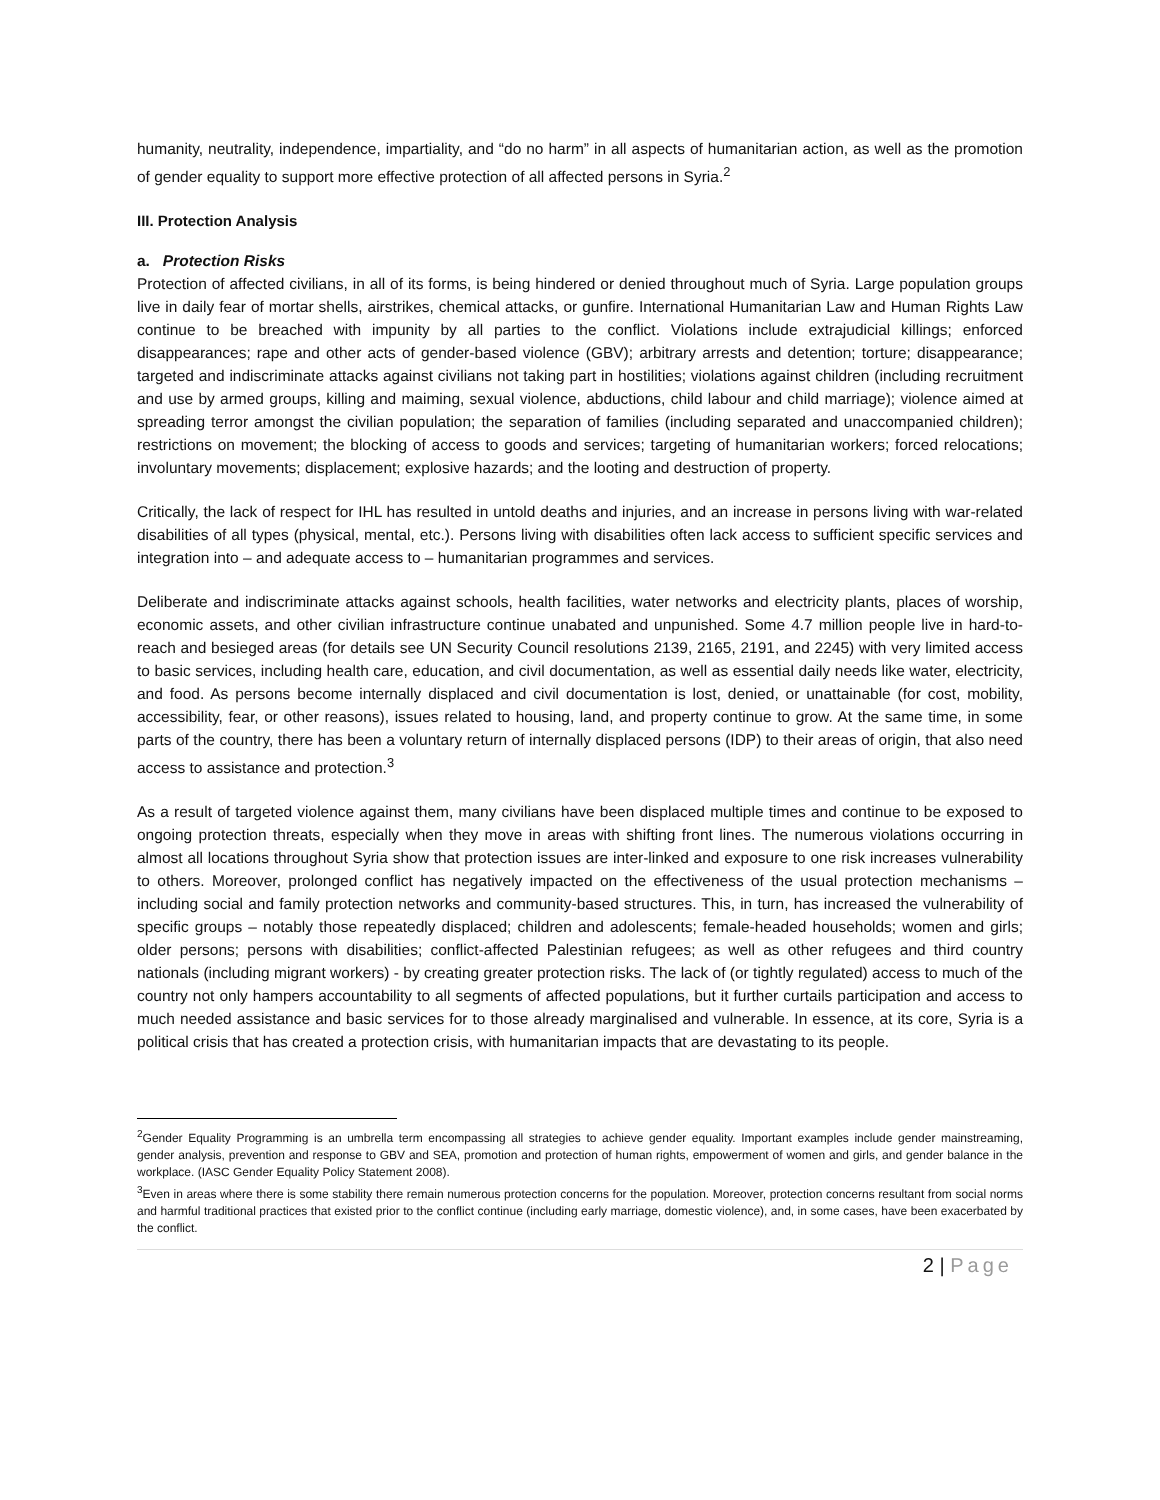humanity, neutrality, independence, impartiality, and “do no harm” in all aspects of humanitarian action, as well as the promotion of gender equality to support more effective protection of all affected persons in Syria.<sup>2</sup>
III. Protection Analysis
a. Protection Risks
Protection of affected civilians, in all of its forms, is being hindered or denied throughout much of Syria. Large population groups live in daily fear of mortar shells, airstrikes, chemical attacks, or gunfire. International Humanitarian Law and Human Rights Law continue to be breached with impunity by all parties to the conflict. Violations include extrajudicial killings; enforced disappearances; rape and other acts of gender-based violence (GBV); arbitrary arrests and detention; torture; disappearance; targeted and indiscriminate attacks against civilians not taking part in hostilities; violations against children (including recruitment and use by armed groups, killing and maiming, sexual violence, abductions, child labour and child marriage); violence aimed at spreading terror amongst the civilian population; the separation of families (including separated and unaccompanied children); restrictions on movement; the blocking of access to goods and services; targeting of humanitarian workers; forced relocations; involuntary movements; displacement; explosive hazards; and the looting and destruction of property.
Critically, the lack of respect for IHL has resulted in untold deaths and injuries, and an increase in persons living with war-related disabilities of all types (physical, mental, etc.). Persons living with disabilities often lack access to sufficient specific services and integration into – and adequate access to – humanitarian programmes and services.
Deliberate and indiscriminate attacks against schools, health facilities, water networks and electricity plants, places of worship, economic assets, and other civilian infrastructure continue unabated and unpunished. Some 4.7 million people live in hard-to-reach and besieged areas (for details see UN Security Council resolutions 2139, 2165, 2191, and 2245) with very limited access to basic services, including health care, education, and civil documentation, as well as essential daily needs like water, electricity, and food. As persons become internally displaced and civil documentation is lost, denied, or unattainable (for cost, mobility, accessibility, fear, or other reasons), issues related to housing, land, and property continue to grow. At the same time, in some parts of the country, there has been a voluntary return of internally displaced persons (IDP) to their areas of origin, that also need access to assistance and protection.<sup>3</sup>
As a result of targeted violence against them, many civilians have been displaced multiple times and continue to be exposed to ongoing protection threats, especially when they move in areas with shifting front lines. The numerous violations occurring in almost all locations throughout Syria show that protection issues are inter-linked and exposure to one risk increases vulnerability to others. Moreover, prolonged conflict has negatively impacted on the effectiveness of the usual protection mechanisms – including social and family protection networks and community-based structures. This, in turn, has increased the vulnerability of specific groups – notably those repeatedly displaced; children and adolescents; female-headed households; women and girls; older persons; persons with disabilities; conflict-affected Palestinian refugees; as well as other refugees and third country nationals (including migrant workers) - by creating greater protection risks. The lack of (or tightly regulated) access to much of the country not only hampers accountability to all segments of affected populations, but it further curtails participation and access to much needed assistance and basic services for to those already marginalised and vulnerable. In essence, at its core, Syria is a political crisis that has created a protection crisis, with humanitarian impacts that are devastating to its people.
<sup>2</sup> Gender Equality Programming is an umbrella term encompassing all strategies to achieve gender equality. Important examples include gender mainstreaming, gender analysis, prevention and response to GBV and SEA, promotion and protection of human rights, empowerment of women and girls, and gender balance in the workplace. (IASC Gender Equality Policy Statement 2008).
<sup>3</sup> Even in areas where there is some stability there remain numerous protection concerns for the population. Moreover, protection concerns resultant from social norms and harmful traditional practices that existed prior to the conflict continue (including early marriage, domestic violence), and, in some cases, have been exacerbated by the conflict.
2 | Page